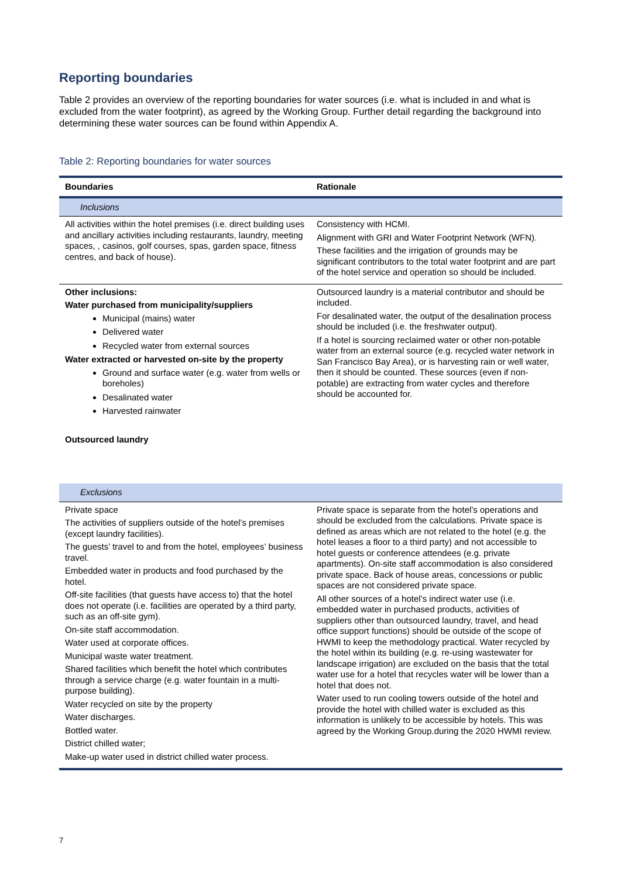Reporting boundaries
Table 2 provides an overview of the reporting boundaries for water sources (i.e. what is included in and what is excluded from the water footprint), as agreed by the Working Group. Further detail regarding the background into determining these water sources can be found within Appendix A.
Table 2: Reporting boundaries for water sources
| Boundaries | Rationale |
| --- | --- |
| Inclusions | |
| All activities within the hotel premises (i.e. direct building uses and ancillary activities including restaurants, laundry, meeting spaces, , casinos, golf courses, spas, garden space, fitness centres, and back of house). | Consistency with HCMI. Alignment with GRI and Water Footprint Network (WFN). These facilities and the irrigation of grounds may be significant contributors to the total water footprint and are part of the hotel service and operation so should be included. |
| Other inclusions: Water purchased from municipality/suppliers Municipal (mains) water Delivered water Recycled water from external sources Water extracted or harvested on-site by the property Ground and surface water (e.g. water from wells or boreholes) Desalinated water Harvested rainwater Outsourced laundry | Outsourced laundry is a material contributor and should be included. For desalinated water, the output of the desalination process should be included (i.e. the freshwater output). If a hotel is sourcing reclaimed water or other non-potable water from an external source (e.g. recycled water network in San Francisco Bay Area), or is harvesting rain or well water, then it should be counted. These sources (even if non-potable) are extracting from water cycles and therefore should be accounted for. |
| Exclusions | |
| Private space The activities of suppliers outside of the hotel’s premises (except laundry facilities). The guests’ travel to and from the hotel, employees’ business travel. Embedded water in products and food purchased by the hotel. Off-site facilities (that guests have access to) that the hotel does not operate (i.e. facilities are operated by a third party, such as an off-site gym). On-site staff accommodation. Water used at corporate offices. Municipal waste water treatment. Shared facilities which benefit the hotel which contributes through a service charge (e.g. water fountain in a multi-purpose building). Water recycled on site by the property Water discharges. Bottled water. District chilled water; Make-up water used in district chilled water process. | Private space is separate from the hotel’s operations and should be excluded from the calculations. Private space is defined as areas which are not related to the hotel (e.g. the hotel leases a floor to a third party) and not accessible to hotel guests or conference attendees (e.g. private apartments). On-site staff accommodation is also considered private space. Back of house areas, concessions or public spaces are not considered private space. All other sources of a hotel’s indirect water use (i.e. embedded water in purchased products, activities of suppliers other than outsourced laundry, travel, and head office support functions) should be outside of the scope of HWMI to keep the methodology practical. Water recycled by the hotel within its building (e.g. re-using wastewater for landscape irrigation) are excluded on the basis that the total water use for a hotel that recycles water will be lower than a hotel that does not. Water used to run cooling towers outside of the hotel and provide the hotel with chilled water is excluded as this information is unlikely to be accessible by hotels. This was agreed by the Working Group.during the 2020 HWMI review. |
7